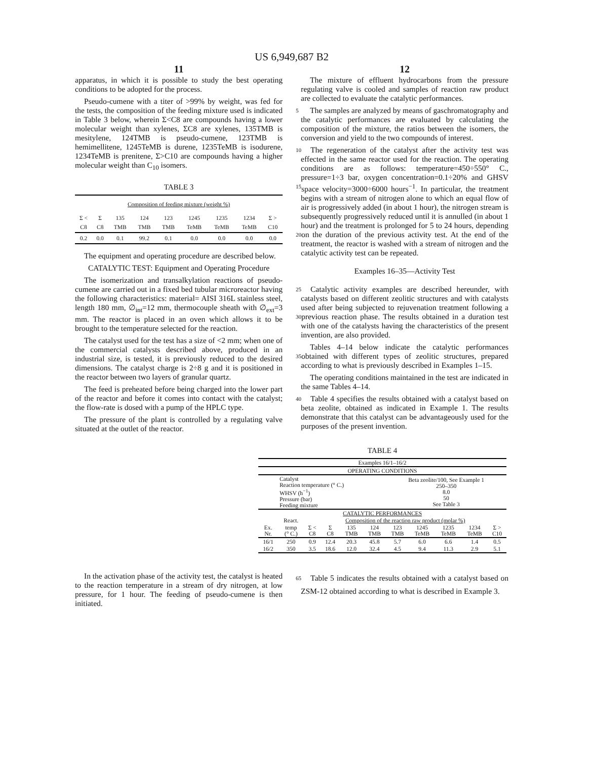US 6,949,687 B2
11
apparatus, in which it is possible to study the best operating conditions to be adopted for the process.
Pseudo-cumene with a titer of >99% by weight, was fed for the tests, the composition of the feeding mixture used is indicated in Table 3 below, wherein Σ<C8 are compounds having a lower molecular weight than xylenes, ΣC8 are xylenes, 135TMB is mesitylene, 124TMB is pseudo-cumene, 123TMB is hemimellitene, 1245TeMB is durene, 1235TeMB is isodurene, 1234TeMB is prenitene, Σ>C10 are compounds having a higher molecular weight than C<sub>10</sub> isomers.
TABLE 3
| Composition of feeding mixture (weight %) | | | | | | | | |
| Σ < C8 | Σ C8 | 135 TMB | 124 TMB | 123 TMB | 1245 TeMB | 1235 TeMB | 1234 TeMB | Σ > C10 |
| 0.2 | 0.0 | 0.1 | 99.2 | 0.1 | 0.0 | 0.0 | 0.0 | 0.0 |
The equipment and operating procedure are described below.
CATALYTIC TEST: Equipment and Operating Procedure
The isomerization and transalkylation reactions of pseudo-cumene are carried out in a fixed bed tubular microreactor having the following characteristics: material= AISI 316L stainless steel, length 180 mm, ∅<sub>int</sub>=12 mm, thermocouple sheath with ∅<sub>ext</sub>=3 mm. The reactor is placed in an oven which allows it to be brought to the temperature selected for the reaction.
The catalyst used for the test has a size of <2 mm; when one of the commercial catalysts described above, produced in an industrial size, is tested, it is previously reduced to the desired dimensions. The catalyst charge is 2÷8 g and it is positioned in the reactor between two layers of granular quartz.
The feed is preheated before being charged into the lower part of the reactor and before it comes into contact with the catalyst; the flow-rate is dosed with a pump of the HPLC type.
The pressure of the plant is controlled by a regulating valve situated at the outlet of the reactor.
12
The mixture of effluent hydrocarbons from the pressure regulating valve is cooled and samples of reaction raw product are collected to evaluate the catalytic performances.
5 The samples are analyzed by means of gaschromatography and the catalytic performances are evaluated by calculating the composition of the mixture, the ratios between the isomers, the conversion and yield to the two compounds of interest.
10 The regeneration of the catalyst after the activity test was effected in the same reactor used for the reaction. The operating conditions are as follows: temperature=450÷550° C., pressure=1÷3 bar, oxygen concentration=0.1÷20% and GHSV space velocity=3000÷6000 hours<sup>−1</sup>. In particular, the 15 treatment begins with a stream of nitrogen alone to which an equal flow of air is progressively added (in about 1 hour), the nitrogen stream is subsequently progressively reduced until it is annulled (in about 1 hour) and the treatment is prolonged for 5 to 24 hours, depending on the duration of the 20 previous activity test. At the end of the treatment, the reactor is washed with a stream of nitrogen and the catalytic activity test can be repeated.
Examples 16–35—Activity Test
25 Catalytic activity examples are described hereunder, with catalysts based on different zeolitic structures and with catalysts used after being subjected to rejuvenation treatment following a previous reaction phase. The results 30 obtained in a duration test with one of the catalysts having the characteristics of the present invention, are also provided.
Tables 4–14 below indicate the catalytic performances obtained with different types of zeolitic structures, prepared 35 according to what is previously described in Examples 1–15.
The operating conditions maintained in the test are indicated in the same Tables 4–14.
40 Table 4 specifies the results obtained with a catalyst based on beta zeolite, obtained as indicated in Example 1. The results demonstrate that this catalyst can be advantageously used for the purposes of the present invention.
TABLE 4
| Examples 16/1–16/2 | | | | | | | | | | |
| OPERATING CONDITIONS | | | | | | | | | | |
| | Catalyst Reaction temperature (° C.) WHSV (h<sup>−1</sup>) Pressure (bar) Feeding mixture | | | | | Beta zeolite/100, See Example 1 250–350 8.0 50 See Table 3 | | | | |
| CATALYTIC PERFORMANCES | | | | | | | | | | |
| | React. | Composition of the reaction raw product (molar %) | | | | | | | | |
| Ex. Nr. | temp (° C.) | Σ < C8 | Σ C8 | 135 TMB | 124 TMB | 123 TMB | 1245 TeMB | 1235 TeMB | 1234 TeMB | Σ > C10 |
| 16/1 | 250 | 0.9 | 12.4 | 20.3 | 45.8 | 5.7 | 6.0 | 6.6 | 1.4 | 0.5 |
| 16/2 | 350 | 3.5 | 18.6 | 12.0 | 32.4 | 4.5 | 9.4 | 11.3 | 2.9 | 5.1 |
In the activation phase of the activity test, the catalyst is heated to the reaction temperature in a stream of dry nitrogen, at low pressure, for 1 hour. The feeding of pseudo-cumene is then initiated.
65 Table 5 indicates the results obtained with a catalyst based on ZSM-12 obtained according to what is described in Example 3.